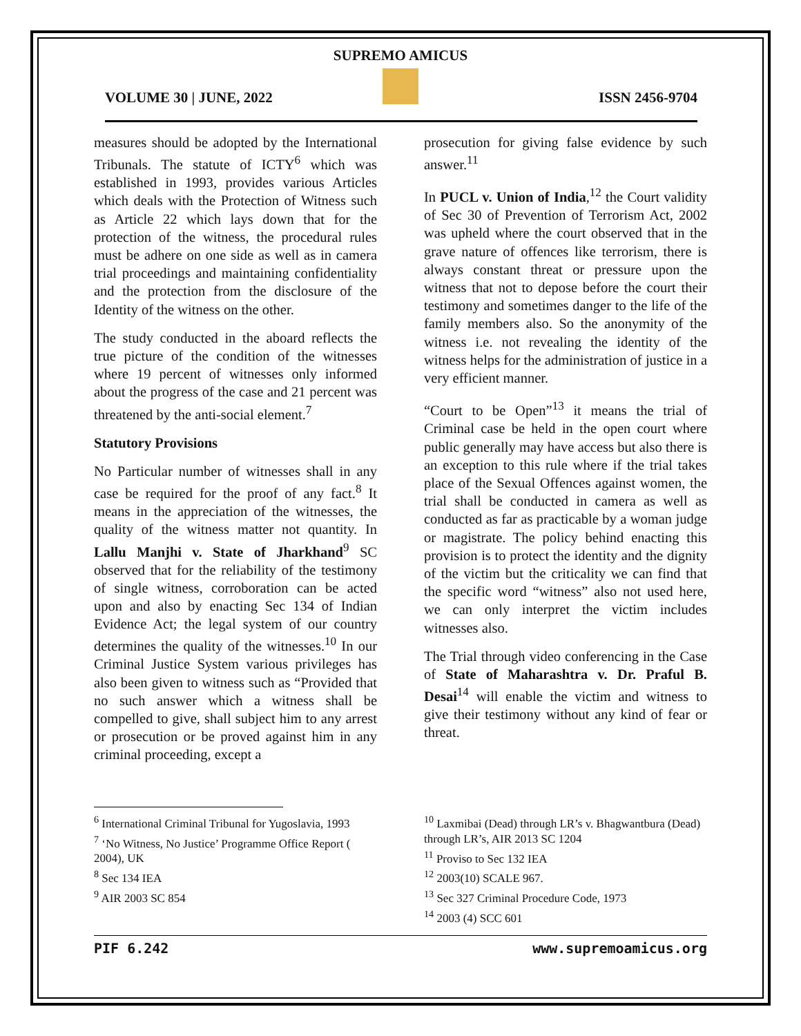SUPREMO AMICUS
VOLUME 30 | JUNE, 2022 ISSN 2456-9704
measures should be adopted by the International Tribunals. The statute of ICTY<sup>6</sup> which was established in 1993, provides various Articles which deals with the Protection of Witness such as Article 22 which lays down that for the protection of the witness, the procedural rules must be adhere on one side as well as in camera trial proceedings and maintaining confidentiality and the protection from the disclosure of the Identity of the witness on the other.
The study conducted in the aboard reflects the true picture of the condition of the witnesses where 19 percent of witnesses only informed about the progress of the case and 21 percent was threatened by the anti-social element.<sup>7</sup>
Statutory Provisions
No Particular number of witnesses shall in any case be required for the proof of any fact.<sup>8</sup> It means in the appreciation of the witnesses, the quality of the witness matter not quantity. In Lallu Manjhi v. State of Jharkhand<sup>9</sup> SC observed that for the reliability of the testimony of single witness, corroboration can be acted upon and also by enacting Sec 134 of Indian Evidence Act; the legal system of our country determines the quality of the witnesses.<sup>10</sup> In our Criminal Justice System various privileges has also been given to witness such as “Provided that no such answer which a witness shall be compelled to give, shall subject him to any arrest or prosecution or be proved against him in any criminal proceeding, except a
prosecution for giving false evidence by such answer.<sup>11</sup>
In PUCL v. Union of India,<sup>12</sup> the Court validity of Sec 30 of Prevention of Terrorism Act, 2002 was upheld where the court observed that in the grave nature of offences like terrorism, there is always constant threat or pressure upon the witness that not to depose before the court their testimony and sometimes danger to the life of the family members also. So the anonymity of the witness i.e. not revealing the identity of the witness helps for the administration of justice in a very efficient manner.
“Court to be Open”<sup>13</sup> it means the trial of Criminal case be held in the open court where public generally may have access but also there is an exception to this rule where if the trial takes place of the Sexual Offences against women, the trial shall be conducted in camera as well as conducted as far as practicable by a woman judge or magistrate. The policy behind enacting this provision is to protect the identity and the dignity of the victim but the criticality we can find that the specific word “witness” also not used here, we can only interpret the victim includes witnesses also.
The Trial through video conferencing in the Case of State of Maharashtra v. Dr. Praful B. Desai<sup>14</sup> will enable the victim and witness to give their testimony without any kind of fear or threat.
<sup>6</sup> International Criminal Tribunal for Yugoslavia, 1993
<sup>7</sup> ‘No Witness, No Justice’ Programme Office Report ( 2004), UK
<sup>8</sup> Sec 134 IEA
<sup>9</sup> AIR 2003 SC 854
<sup>10</sup> Laxmibai (Dead) through LR’s v. Bhagwantbura (Dead) through LR’s, AIR 2013 SC 1204
<sup>11</sup> Proviso to Sec 132 IEA
<sup>12</sup> 2003(10) SCALE 967.
<sup>13</sup> Sec 327 Criminal Procedure Code, 1973
<sup>14</sup> 2003 (4) SCC 601
PIF 6.242 www.supremoamicus.org